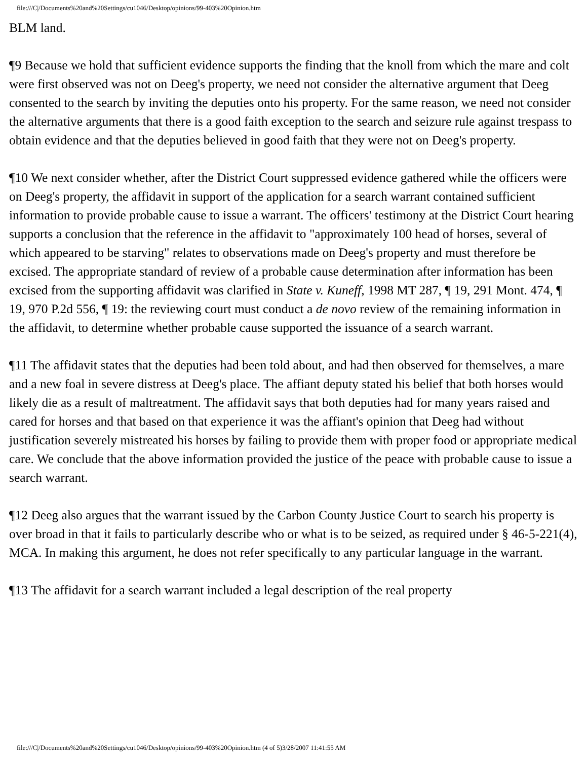file:///C|/Documents%20and%20Settings/cu1046/Desktop/opinions/99-403%20Opinion.htm
BLM land.
¶9 Because we hold that sufficient evidence supports the finding that the knoll from which the mare and colt were first observed was not on Deeg's property, we need not consider the alternative argument that Deeg consented to the search by inviting the deputies onto his property. For the same reason, we need not consider the alternative arguments that there is a good faith exception to the search and seizure rule against trespass to obtain evidence and that the deputies believed in good faith that they were not on Deeg's property.
¶10 We next consider whether, after the District Court suppressed evidence gathered while the officers were on Deeg's property, the affidavit in support of the application for a search warrant contained sufficient information to provide probable cause to issue a warrant. The officers' testimony at the District Court hearing supports a conclusion that the reference in the affidavit to "approximately 100 head of horses, several of which appeared to be starving" relates to observations made on Deeg's property and must therefore be excised. The appropriate standard of review of a probable cause determination after information has been excised from the supporting affidavit was clarified in State v. Kuneff, 1998 MT 287, ¶ 19, 291 Mont. 474, ¶ 19, 970 P.2d 556, ¶ 19: the reviewing court must conduct a de novo review of the remaining information in the affidavit, to determine whether probable cause supported the issuance of a search warrant.
¶11 The affidavit states that the deputies had been told about, and had then observed for themselves, a mare and a new foal in severe distress at Deeg's place. The affiant deputy stated his belief that both horses would likely die as a result of maltreatment. The affidavit says that both deputies had for many years raised and cared for horses and that based on that experience it was the affiant's opinion that Deeg had without justification severely mistreated his horses by failing to provide them with proper food or appropriate medical care. We conclude that the above information provided the justice of the peace with probable cause to issue a search warrant.
¶12 Deeg also argues that the warrant issued by the Carbon County Justice Court to search his property is over broad in that it fails to particularly describe who or what is to be seized, as required under § 46-5-221(4), MCA. In making this argument, he does not refer specifically to any particular language in the warrant.
¶13 The affidavit for a search warrant included a legal description of the real property
file:///C|/Documents%20and%20Settings/cu1046/Desktop/opinions/99-403%20Opinion.htm (4 of 5)3/28/2007 11:41:55 AM